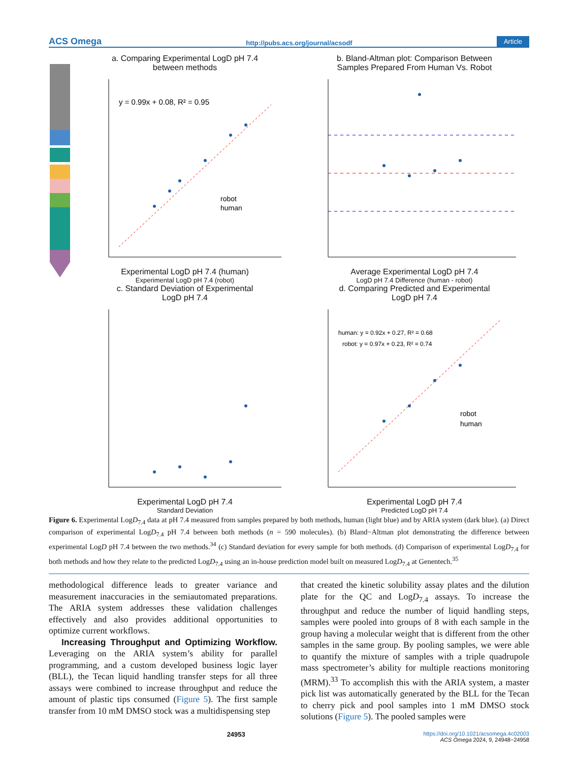ACS Omega http://pubs.acs.org/journal/acsodf Article
a. Comparing Experimental LogD pH 7.4
between methods
y = 0.99x + 0.08, R² = 0.95
robot
human
Experimental LogD pH 7.4 (human)
Experimental LogD pH 7.4 (robot)
b. Bland-Altman plot: Comparison Between
Samples Prepared From Human Vs. Robot
Average Experimental LogD pH 7.4
LogD pH 7.4 Difference (human - robot)
c. Standard Deviation of Experimental
LogD pH 7.4
Experimental LogD pH 7.4
Standard Deviation
d. Comparing Predicted and Experimental
LogD pH 7.4
human: y = 0.92x + 0.27, R² = 0.68
robot: y = 0.97x + 0.23, R² = 0.74
robot
human
Experimental LogD pH 7.4
Predicted LogD pH 7.4
Figure 6. Experimental LogD<sub>7.4</sub> data at pH 7.4 measured from samples prepared by both methods, human (light blue) and by ARIA system (dark blue). (a) Direct comparison of experimental LogD<sub>7.4</sub> pH 7.4 between both methods (n = 590 molecules). (b) Bland−Altman plot demonstrating the difference between experimental LogD pH 7.4 between the two methods.<sup>34</sup> (c) Standard deviation for every sample for both methods. (d) Comparison of experimental LogD<sub>7.4</sub> for both methods and how they relate to the predicted LogD<sub>7.4</sub> using an in-house prediction model built on measured LogD<sub>7.4</sub> at Genentech.<sup>35</sup>
methodological difference leads to greater variance and measurement inaccuracies in the semiautomated preparations. The ARIA system addresses these validation challenges effectively and also provides additional opportunities to optimize current workflows.
Increasing Throughput and Optimizing Workflow. Leveraging on the ARIA system’s ability for parallel programming, and a custom developed business logic layer (BLL), the Tecan liquid handling transfer steps for all three assays were combined to increase throughput and reduce the amount of plastic tips consumed (Figure 5). The first sample transfer from 10 mM DMSO stock was a multidispensing step
that created the kinetic solubility assay plates and the dilution plate for the QC and LogD<sub>7.4</sub> assays. To increase the throughput and reduce the number of liquid handling steps, samples were pooled into groups of 8 with each sample in the group having a molecular weight that is different from the other samples in the same group. By pooling samples, we were able to quantify the mixture of samples with a triple quadrupole mass spectrometer’s ability for multiple reactions monitoring (MRM).<sup>33</sup> To accomplish this with the ARIA system, a master pick list was automatically generated by the BLL for the Tecan to cherry pick and pool samples into 1 mM DMSO stock solutions (Figure 5). The pooled samples were
24953 https://doi.org/10.1021/acsomega.4c02003
ACS Omega 2024, 9, 24948−24958